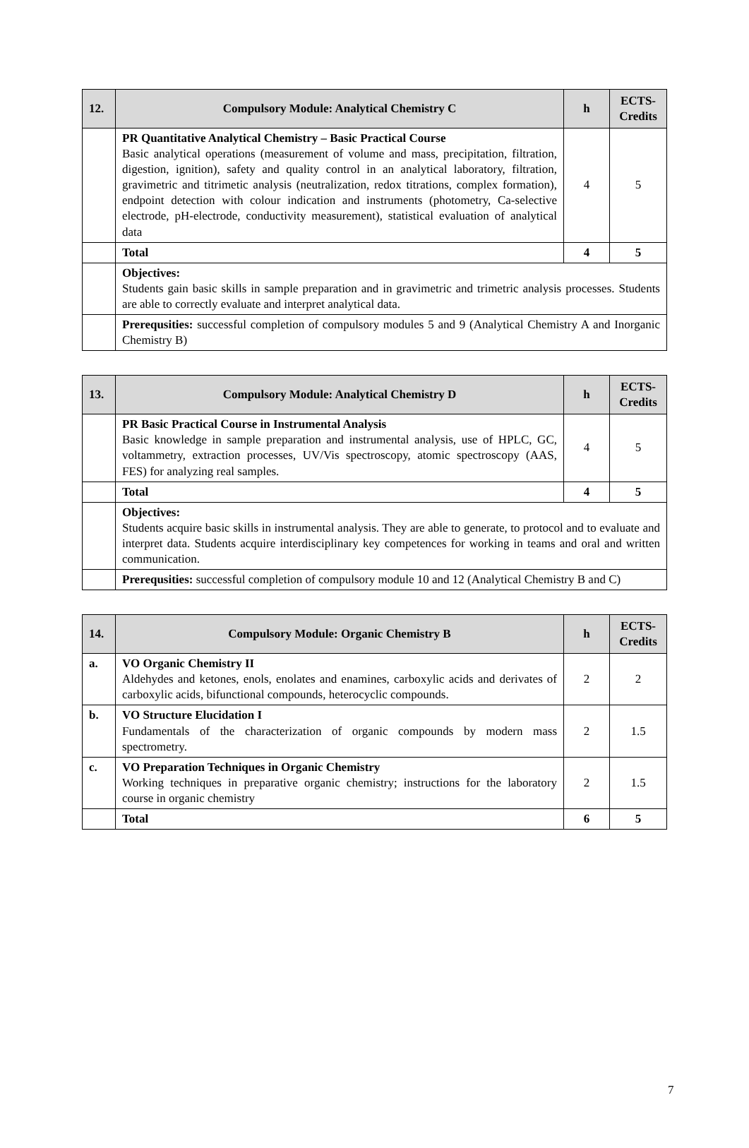| 12. | Compulsory Module: Analytical Chemistry C | h | ECTS-Credits |
| --- | --- | --- | --- |
| | PR Quantitative Analytical Chemistry – Basic Practical Course Basic analytical operations (measurement of volume and mass, precipitation, filtration, digestion, ignition), safety and quality control in an analytical laboratory, filtration, gravimetric and titrimetic analysis (neutralization, redox titrations, complex formation), endpoint detection with colour indication and instruments (photometry, Ca-selective electrode, pH-electrode, conductivity measurement), statistical evaluation of analytical data | 4 | 5 |
| | Total | 4 | 5 |
| | Objectives: Students gain basic skills in sample preparation and in gravimetric and trimetric analysis processes. Students are able to correctly evaluate and interpret analytical data. | | |
| | Prerequsities: successful completion of compulsory modules 5 and 9 (Analytical Chemistry A and Inorganic Chemistry B) | | |
| 13. | Compulsory Module: Analytical Chemistry D | h | ECTS-Credits |
| --- | --- | --- | --- |
| | PR Basic Practical Course in Instrumental Analysis Basic knowledge in sample preparation and instrumental analysis, use of HPLC, GC, voltammetry, extraction processes, UV/Vis spectroscopy, atomic spectroscopy (AAS, FES) for analyzing real samples. | 4 | 5 |
| | Total | 4 | 5 |
| | Objectives: Students acquire basic skills in instrumental analysis. They are able to generate, to protocol and to evaluate and interpret data. Students acquire interdisciplinary key competences for working in teams and oral and written communication. | | |
| | Prerequsities: successful completion of compulsory module 10 and 12 (Analytical Chemistry B and C) | | |
| 14. | Compulsory Module: Organic Chemistry B | h | ECTS-Credits |
| --- | --- | --- | --- |
| a. | VO Organic Chemistry II Aldehydes and ketones, enols, enolates and enamines, carboxylic acids and derivates of carboxylic acids, bifunctional compounds, heterocyclic compounds. | 2 | 2 |
| b. | VO Structure Elucidation I Fundamentals of the characterization of organic compounds by modern mass spectrometry. | 2 | 1.5 |
| c. | VO Preparation Techniques in Organic Chemistry Working techniques in preparative organic chemistry; instructions for the laboratory course in organic chemistry | 2 | 1.5 |
| | Total | 6 | 5 |
7